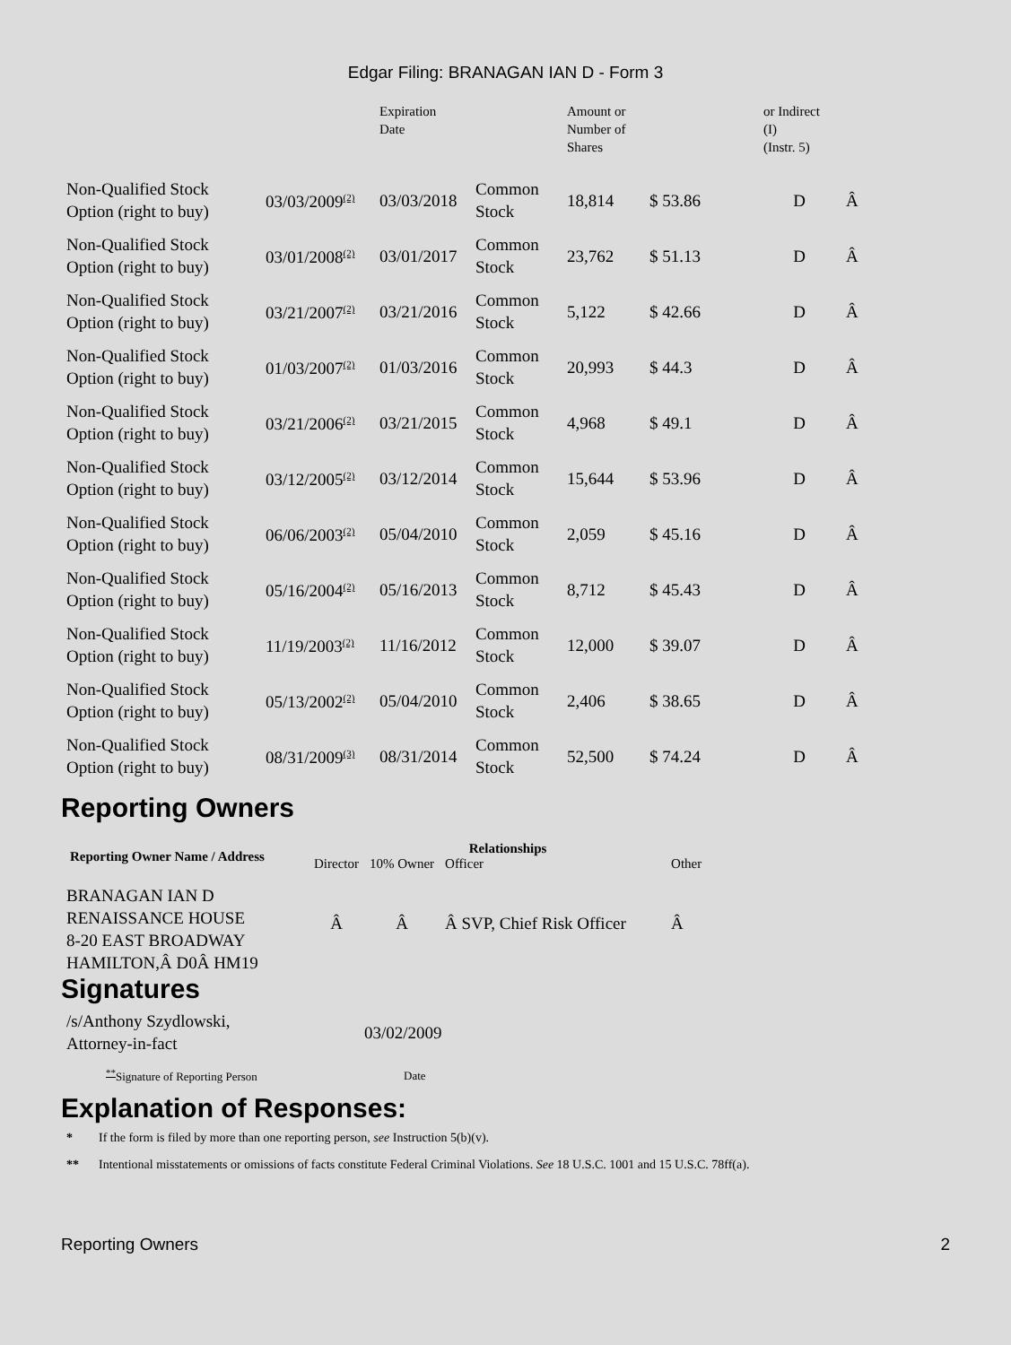Edgar Filing: BRANAGAN IAN D - Form 3
| | | Expiration Date | | Amount or Number of Shares | | or Indirect (I) (Instr. 5) | |
| Non-Qualified Stock Option (right to buy) | 03/03/2009<sup>(2)</sup> | 03/03/2018 | Common Stock | 18,814 | $ 53.86 | D | Â |
| Non-Qualified Stock Option (right to buy) | 03/01/2008<sup>(2)</sup> | 03/01/2017 | Common Stock | 23,762 | $ 51.13 | D | Â |
| Non-Qualified Stock Option (right to buy) | 03/21/2007<sup>(2)</sup> | 03/21/2016 | Common Stock | 5,122 | $ 42.66 | D | Â |
| Non-Qualified Stock Option (right to buy) | 01/03/2007<sup>(2)</sup> | 01/03/2016 | Common Stock | 20,993 | $ 44.3 | D | Â |
| Non-Qualified Stock Option (right to buy) | 03/21/2006<sup>(2)</sup> | 03/21/2015 | Common Stock | 4,968 | $ 49.1 | D | Â |
| Non-Qualified Stock Option (right to buy) | 03/12/2005<sup>(2)</sup> | 03/12/2014 | Common Stock | 15,644 | $ 53.96 | D | Â |
| Non-Qualified Stock Option (right to buy) | 06/06/2003<sup>(2)</sup> | 05/04/2010 | Common Stock | 2,059 | $ 45.16 | D | Â |
| Non-Qualified Stock Option (right to buy) | 05/16/2004<sup>(2)</sup> | 05/16/2013 | Common Stock | 8,712 | $ 45.43 | D | Â |
| Non-Qualified Stock Option (right to buy) | 11/19/2003<sup>(2)</sup> | 11/16/2012 | Common Stock | 12,000 | $ 39.07 | D | Â |
| Non-Qualified Stock Option (right to buy) | 05/13/2002<sup>(2)</sup> | 05/04/2010 | Common Stock | 2,406 | $ 38.65 | D | Â |
| Non-Qualified Stock Option (right to buy) | 08/31/2009<sup>(3)</sup> | 08/31/2014 | Common Stock | 52,500 | $ 74.24 | D | Â |
Reporting Owners
| Reporting Owner Name / Address | Relationships | | | |
| --- | --- | --- | --- | --- |
| | Director | 10% Owner | Officer | Other |
| BRANAGAN IAN D RENAISSANCE HOUSE 8-20 EAST BROADWAY HAMILTON,Â D0Â HM19 | Â | Â | Â SVP, Chief Risk Officer | Â |
Signatures
| /s/Anthony Szydlowski, Attorney-in-fact | 03/02/2009 |
| <sup>**</sup> Signature of Reporting Person | Date |
Explanation of Responses:
* If the form is filed by more than one reporting person, see Instruction 5(b)(v).
** Intentional misstatements or omissions of facts constitute Federal Criminal Violations. See 18 U.S.C. 1001 and 15 U.S.C. 78ff(a).
Reporting Owners 2